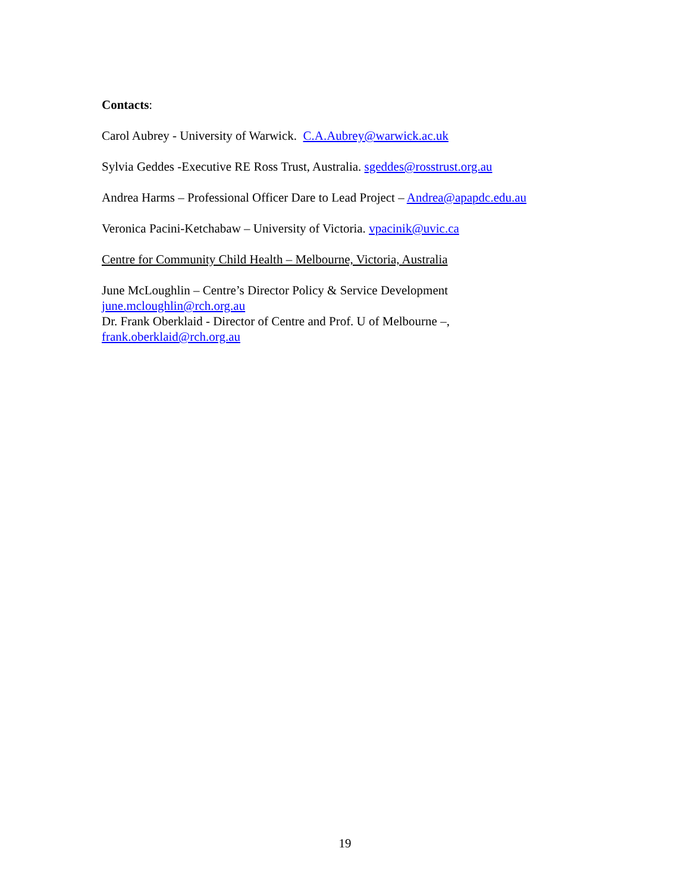Contacts:
Carol Aubrey - University of Warwick. C.A.Aubrey@warwick.ac.uk
Sylvia Geddes -Executive RE Ross Trust, Australia. sgeddes@rosstrust.org.au
Andrea Harms – Professional Officer Dare to Lead Project – Andrea@apapdc.edu.au
Veronica Pacini-Ketchabaw – University of Victoria. vpacinik@uvic.ca
Centre for Community Child Health – Melbourne, Victoria, Australia
June McLoughlin – Centre’s Director Policy & Service Development
june.mcloughlin@rch.org.au
Dr. Frank Oberklaid - Director of Centre and Prof. U of Melbourne –,
frank.oberklaid@rch.org.au
19